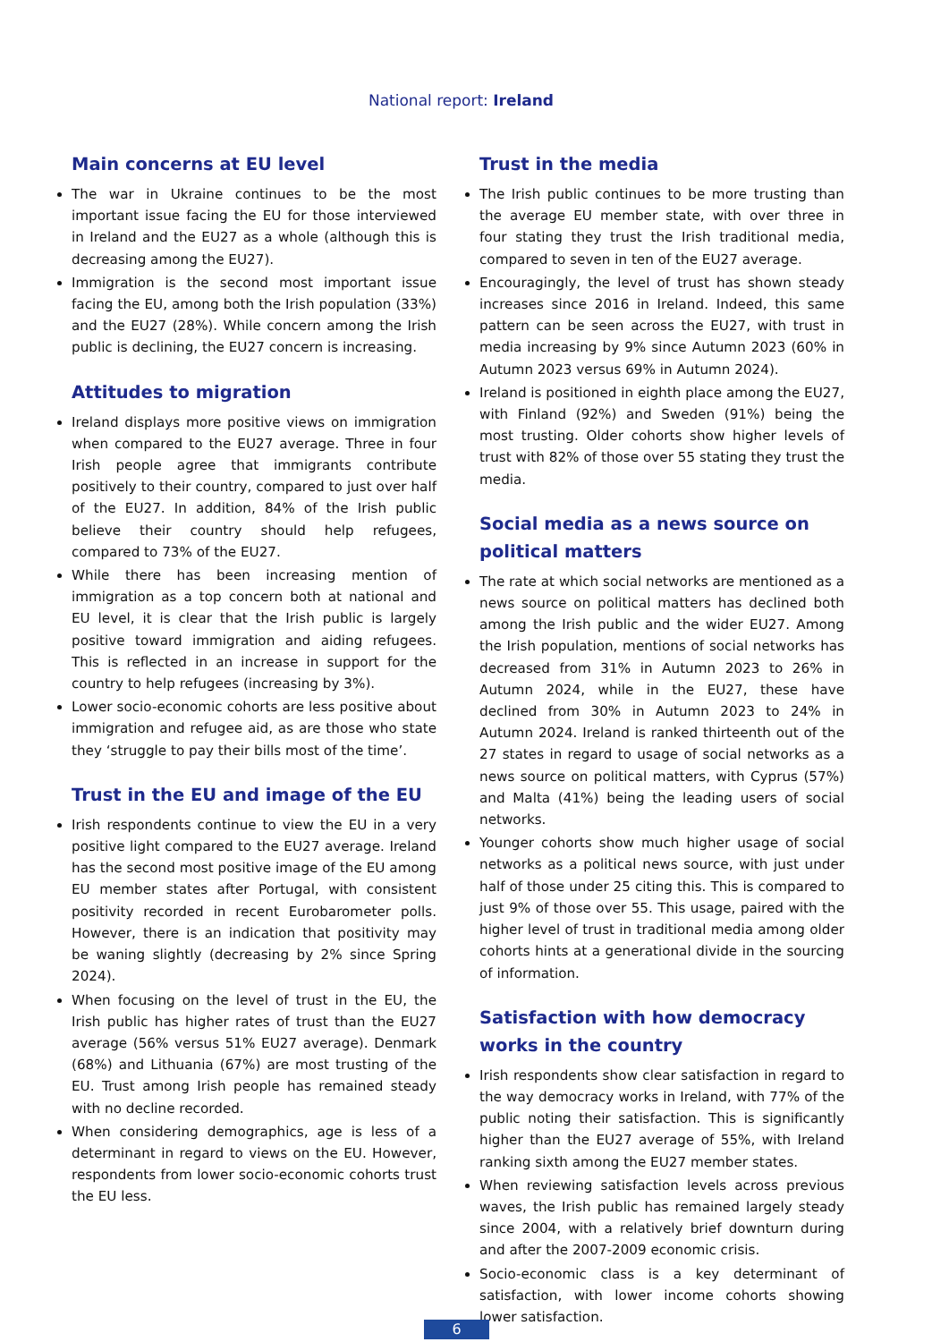National report: Ireland
Main concerns at EU level
The war in Ukraine continues to be the most important issue facing the EU for those interviewed in Ireland and the EU27 as a whole (although this is decreasing among the EU27).
Immigration is the second most important issue facing the EU, among both the Irish population (33%) and the EU27 (28%). While concern among the Irish public is declining, the EU27 concern is increasing.
Attitudes to migration
Ireland displays more positive views on immigration when compared to the EU27 average. Three in four Irish people agree that immigrants contribute positively to their country, compared to just over half of the EU27. In addition, 84% of the Irish public believe their country should help refugees, compared to 73% of the EU27.
While there has been increasing mention of immigration as a top concern both at national and EU level, it is clear that the Irish public is largely positive toward immigration and aiding refugees. This is reflected in an increase in support for the country to help refugees (increasing by 3%).
Lower socio-economic cohorts are less positive about immigration and refugee aid, as are those who state they ‘struggle to pay their bills most of the time’.
Trust in the EU and image of the EU
Irish respondents continue to view the EU in a very positive light compared to the EU27 average. Ireland has the second most positive image of the EU among EU member states after Portugal, with consistent positivity recorded in recent Eurobarometer polls. However, there is an indication that positivity may be waning slightly (decreasing by 2% since Spring 2024).
When focusing on the level of trust in the EU, the Irish public has higher rates of trust than the EU27 average (56% versus 51% EU27 average). Denmark (68%) and Lithuania (67%) are most trusting of the EU. Trust among Irish people has remained steady with no decline recorded.
When considering demographics, age is less of a determinant in regard to views on the EU. However, respondents from lower socio-economic cohorts trust the EU less.
Trust in the media
The Irish public continues to be more trusting than the average EU member state, with over three in four stating they trust the Irish traditional media, compared to seven in ten of the EU27 average.
Encouragingly, the level of trust has shown steady increases since 2016 in Ireland. Indeed, this same pattern can be seen across the EU27, with trust in media increasing by 9% since Autumn 2023 (60% in Autumn 2023 versus 69% in Autumn 2024).
Ireland is positioned in eighth place among the EU27, with Finland (92%) and Sweden (91%) being the most trusting. Older cohorts show higher levels of trust with 82% of those over 55 stating they trust the media.
Social media as a news source on political matters
The rate at which social networks are mentioned as a news source on political matters has declined both among the Irish public and the wider EU27. Among the Irish population, mentions of social networks has decreased from 31% in Autumn 2023 to 26% in Autumn 2024, while in the EU27, these have declined from 30% in Autumn 2023 to 24% in Autumn 2024. Ireland is ranked thirteenth out of the 27 states in regard to usage of social networks as a news source on political matters, with Cyprus (57%) and Malta (41%) being the leading users of social networks.
Younger cohorts show much higher usage of social networks as a political news source, with just under half of those under 25 citing this. This is compared to just 9% of those over 55. This usage, paired with the higher level of trust in traditional media among older cohorts hints at a generational divide in the sourcing of information.
Satisfaction with how democracy works in the country
Irish respondents show clear satisfaction in regard to the way democracy works in Ireland, with 77% of the public noting their satisfaction. This is significantly higher than the EU27 average of 55%, with Ireland ranking sixth among the EU27 member states.
When reviewing satisfaction levels across previous waves, the Irish public has remained largely steady since 2004, with a relatively brief downturn during and after the 2007-2009 economic crisis.
Socio-economic class is a key determinant of satisfaction, with lower income cohorts showing lower satisfaction.
6